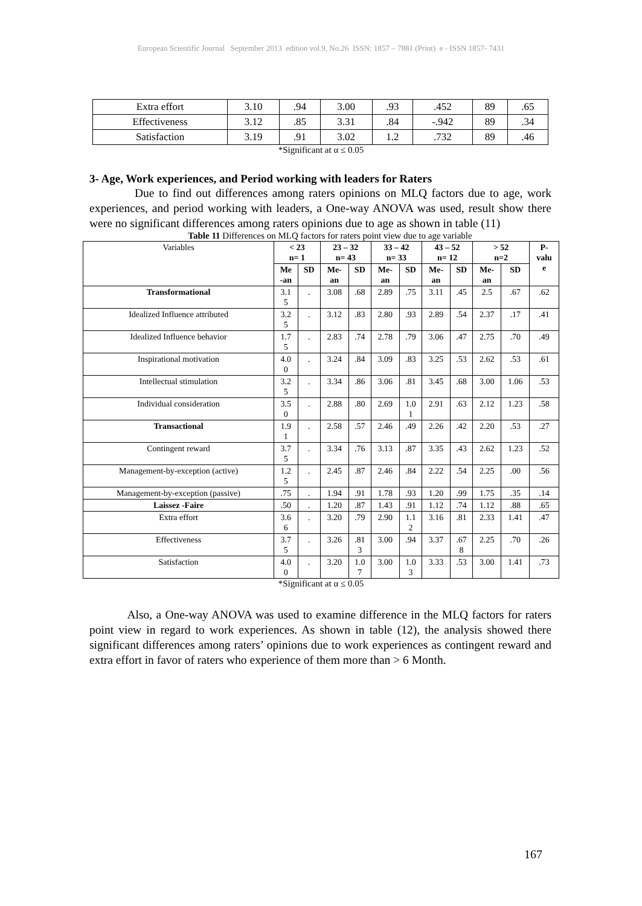European Scientific Journal September 2013 edition vol.9, No.26 ISSN: 1857 – 7881 (Print) e - ISSN 1857- 7431
| Extra effort | 3.10 | .94 | 3.00 | .93 | .452 | 89 | .65 |
| Effectiveness | 3.12 | .85 | 3.31 | .84 | -.942 | 89 | .34 |
| Satisfaction | 3.19 | .91 | 3.02 | 1.2 | .732 | 89 | .46 |
*Significant at α ≤ 0.05
3- Age, Work experiences, and Period working with leaders for Raters
Due to find out differences among raters opinions on MLQ factors due to age, work experiences, and period working with leaders, a One-way ANOVA was used, result show there were no significant differences among raters opinions due to age as shown in table (11)
Table 11 Differences on MLQ factors for raters point view due to age variable
| Variables | < 23 n= 1 | | 23 – 32 n= 43 | | 33 – 42 n= 33 | | 43 – 52 n= 12 | | > 52 n=2 | | P- valu e |
| | Me -an | SD | Me- an | SD | Me- an | SD | Me- an | SD | Me- an | SD | |
| Transformational | 3.1 5 | . | 3.08 | .68 | 2.89 | .75 | 3.11 | .45 | 2.5 | .67 | .62 |
| Idealized Influence attributed | 3.2 5 | . | 3.12 | .83 | 2.80 | .93 | 2.89 | .54 | 2.37 | .17 | .41 |
| Idealized Influence behavior | 1.7 5 | . | 2.83 | .74 | 2.78 | .79 | 3.06 | .47 | 2.75 | .70 | .49 |
| Inspirational motivation | 4.0 0 | . | 3.24 | .84 | 3.09 | .83 | 3.25 | .53 | 2.62 | .53 | .61 |
| Intellectual stimulation | 3.2 5 | . | 3.34 | .86 | 3.06 | .81 | 3.45 | .68 | 3.00 | 1.06 | .53 |
| Individual consideration | 3.5 0 | . | 2.88 | .80 | 2.69 | 1.0 1 | 2.91 | .63 | 2.12 | 1.23 | .58 |
| Transactional | 1.9 1 | . | 2.58 | .57 | 2.46 | .49 | 2.26 | .42 | 2.20 | .53 | .27 |
| Contingent reward | 3.7 5 | . | 3.34 | .76 | 3.13 | .87 | 3.35 | .43 | 2.62 | 1.23 | .52 |
| Management-by-exception (active) | 1.2 5 | . | 2.45 | .87 | 2.46 | .84 | 2.22 | .54 | 2.25 | .00 | .56 |
| Management-by-exception (passive) | .75 | . | 1.94 | .91 | 1.78 | .93 | 1.20 | .99 | 1.75 | .35 | .14 |
| Laissez -Faire | .50 | . | 1.20 | .87 | 1.43 | .91 | 1.12 | .74 | 1.12 | .88 | .65 |
| Extra effort | 3.6 6 | . | 3.20 | .79 | 2.90 | 1.1 2 | 3.16 | .81 | 2.33 | 1.41 | .47 |
| Effectiveness | 3.7 5 | . | 3.26 | .81 3 | 3.00 | .94 | 3.37 | .67 8 | 2.25 | .70 | .26 |
| Satisfaction | 4.0 0 | . | 3.20 | 1.0 7 | 3.00 | 1.0 3 | 3.33 | .53 | 3.00 | 1.41 | .73 |
*Significant at α ≤ 0.05
Also, a One-way ANOVA was used to examine difference in the MLQ factors for raters point view in regard to work experiences. As shown in table (12), the analysis showed there significant differences among raters’ opinions due to work experiences as contingent reward and extra effort in favor of raters who experience of them more than > 6 Month.
167